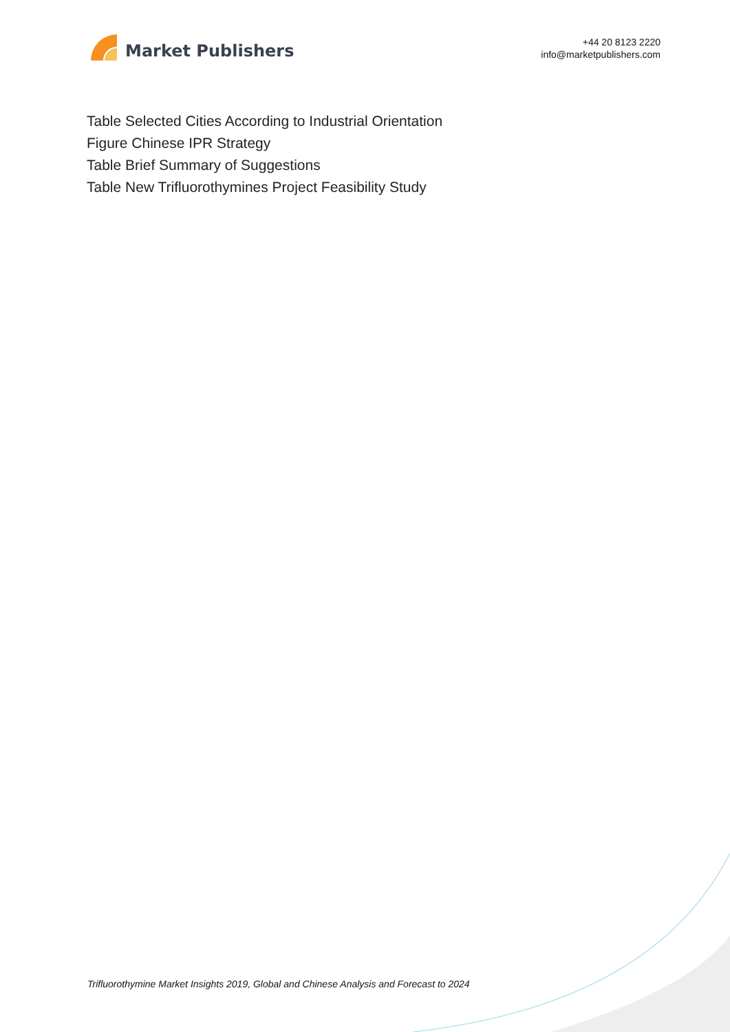Market Publishers
+44 20 8123 2220
info@marketpublishers.com
Table Selected Cities According to Industrial Orientation
Figure Chinese IPR Strategy
Table Brief Summary of Suggestions
Table New Trifluorothymines Project Feasibility Study
Trifluorothymine Market Insights 2019, Global and Chinese Analysis and Forecast to 2024